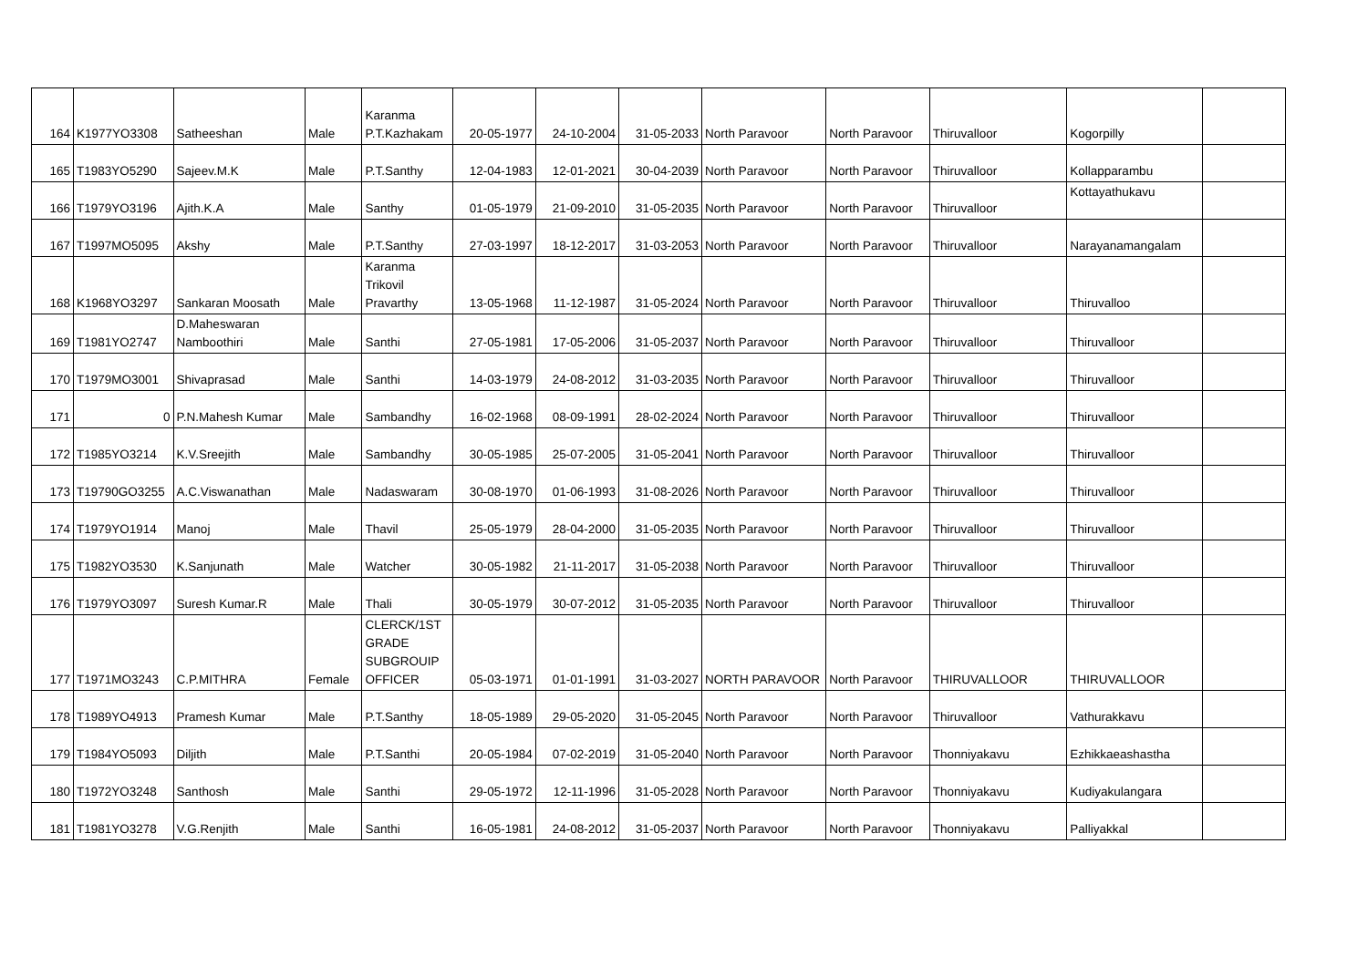| 164 | K1977YO3308 | Satheeshan | Male | Karanma P.T.Kazhakam | 20-05-1977 | 24-10-2004 | 31-05-2033 | North Paravoor | North Paravoor | Thiruvalloor | Kogorpilly | |
| 165 | T1983YO5290 | Sajeev.M.K | Male | P.T.Santhy | 12-04-1983 | 12-01-2021 | 30-04-2039 | North Paravoor | North Paravoor | Thiruvalloor | Kollapparambu | |
| 166 | T1979YO3196 | Ajith.K.A | Male | Santhy | 01-05-1979 | 21-09-2010 | 31-05-2035 | North Paravoor | North Paravoor | Thiruvalloor | Kottayathukavu | |
| 167 | T1997MO5095 | Akshy | Male | P.T.Santhy | 27-03-1997 | 18-12-2017 | 31-03-2053 | North Paravoor | North Paravoor | Thiruvalloor | Narayanamangalam | |
| 168 | K1968YO3297 | Sankaran Moosath | Male | Karanma Trikovil Pravarthy | 13-05-1968 | 11-12-1987 | 31-05-2024 | North Paravoor | North Paravoor | Thiruvalloor | Thiruvalloo | |
| 169 | T1981YO2747 | D.Maheswaran Namboothiri | Male | Santhi | 27-05-1981 | 17-05-2006 | 31-05-2037 | North Paravoor | North Paravoor | Thiruvalloor | Thiruvalloor | |
| 170 | T1979MO3001 | Shivaprasad | Male | Santhi | 14-03-1979 | 24-08-2012 | 31-03-2035 | North Paravoor | North Paravoor | Thiruvalloor | Thiruvalloor | |
| 171 | 0 | P.N.Mahesh Kumar | Male | Sambandhy | 16-02-1968 | 08-09-1991 | 28-02-2024 | North Paravoor | North Paravoor | Thiruvalloor | Thiruvalloor | |
| 172 | T1985YO3214 | K.V.Sreejith | Male | Sambandhy | 30-05-1985 | 25-07-2005 | 31-05-2041 | North Paravoor | North Paravoor | Thiruvalloor | Thiruvalloor | |
| 173 | T19790GO3255 | A.C.Viswanathan | Male | Nadaswaram | 30-08-1970 | 01-06-1993 | 31-08-2026 | North Paravoor | North Paravoor | Thiruvalloor | Thiruvalloor | |
| 174 | T1979YO1914 | Manoj | Male | Thavil | 25-05-1979 | 28-04-2000 | 31-05-2035 | North Paravoor | North Paravoor | Thiruvalloor | Thiruvalloor | |
| 175 | T1982YO3530 | K.Sanjunath | Male | Watcher | 30-05-1982 | 21-11-2017 | 31-05-2038 | North Paravoor | North Paravoor | Thiruvalloor | Thiruvalloor | |
| 176 | T1979YO3097 | Suresh Kumar.R | Male | Thali | 30-05-1979 | 30-07-2012 | 31-05-2035 | North Paravoor | North Paravoor | Thiruvalloor | Thiruvalloor | |
| 177 | T1971MO3243 | C.P.MITHRA | Female | CLERCK/1ST GRADE SUBGROUIP OFFICER | 05-03-1971 | 01-01-1991 | 31-03-2027 | NORTH PARAVOOR | North Paravoor | THIRUVALLOOR | THIRUVALLOOR | |
| 178 | T1989YO4913 | Pramesh Kumar | Male | P.T.Santhy | 18-05-1989 | 29-05-2020 | 31-05-2045 | North Paravoor | North Paravoor | Thiruvalloor | Vathurakkavu | |
| 179 | T1984YO5093 | Diljith | Male | P.T.Santhi | 20-05-1984 | 07-02-2019 | 31-05-2040 | North Paravoor | North Paravoor | Thonniyakavu | Ezhikkaeashastha | |
| 180 | T1972YO3248 | Santhosh | Male | Santhi | 29-05-1972 | 12-11-1996 | 31-05-2028 | North Paravoor | North Paravoor | Thonniyakavu | Kudiyakulangara | |
| 181 | T1981YO3278 | V.G.Renjith | Male | Santhi | 16-05-1981 | 24-08-2012 | 31-05-2037 | North Paravoor | North Paravoor | Thonniyakavu | Palliyakkal | |